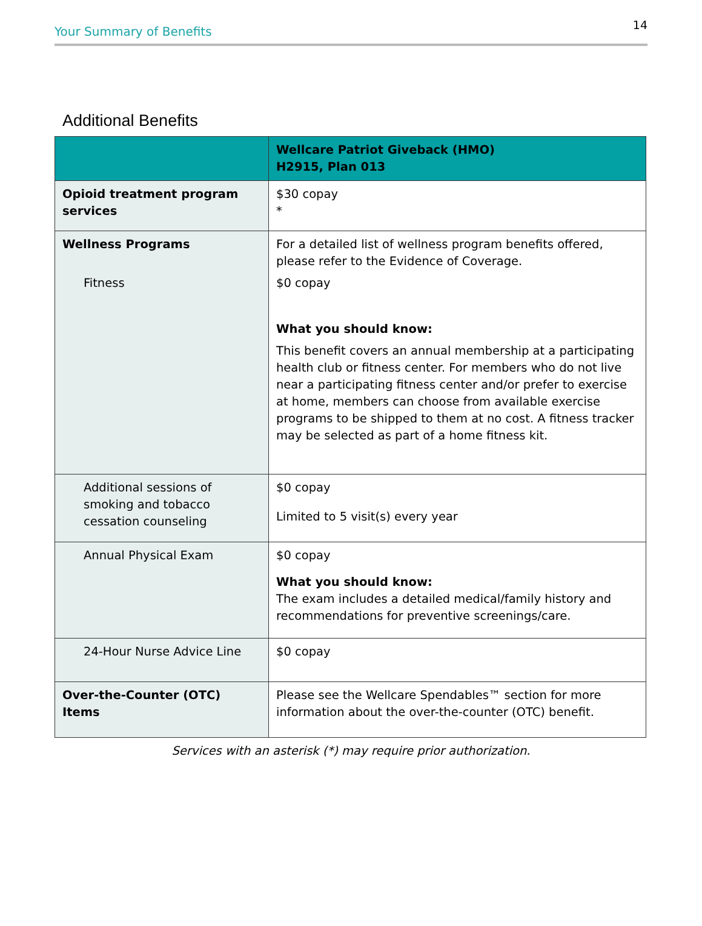Your Summary of Benefits 14
Additional Benefits
| | Wellcare Patriot Giveback (HMO) H2915, Plan 013 |
| --- | --- |
| Opioid treatment program services | $30 copay * |
| Wellness Programs Fitness | For a detailed list of wellness program benefits offered, please refer to the Evidence of Coverage. $0 copay What you should know: This benefit covers an annual membership at a participating health club or fitness center. For members who do not live near a participating fitness center and/or prefer to exercise at home, members can choose from available exercise programs to be shipped to them at no cost. A fitness tracker may be selected as part of a home fitness kit. |
| Additional sessions of smoking and tobacco cessation counseling | $0 copay Limited to 5 visit(s) every year |
| Annual Physical Exam | $0 copay What you should know: The exam includes a detailed medical/family history and recommendations for preventive screenings/care. |
| 24-Hour Nurse Advice Line | $0 copay |
| Over-the-Counter (OTC) Items | Please see the Wellcare Spendables™ section for more information about the over-the-counter (OTC) benefit. |
Services with an asterisk (*) may require prior authorization.